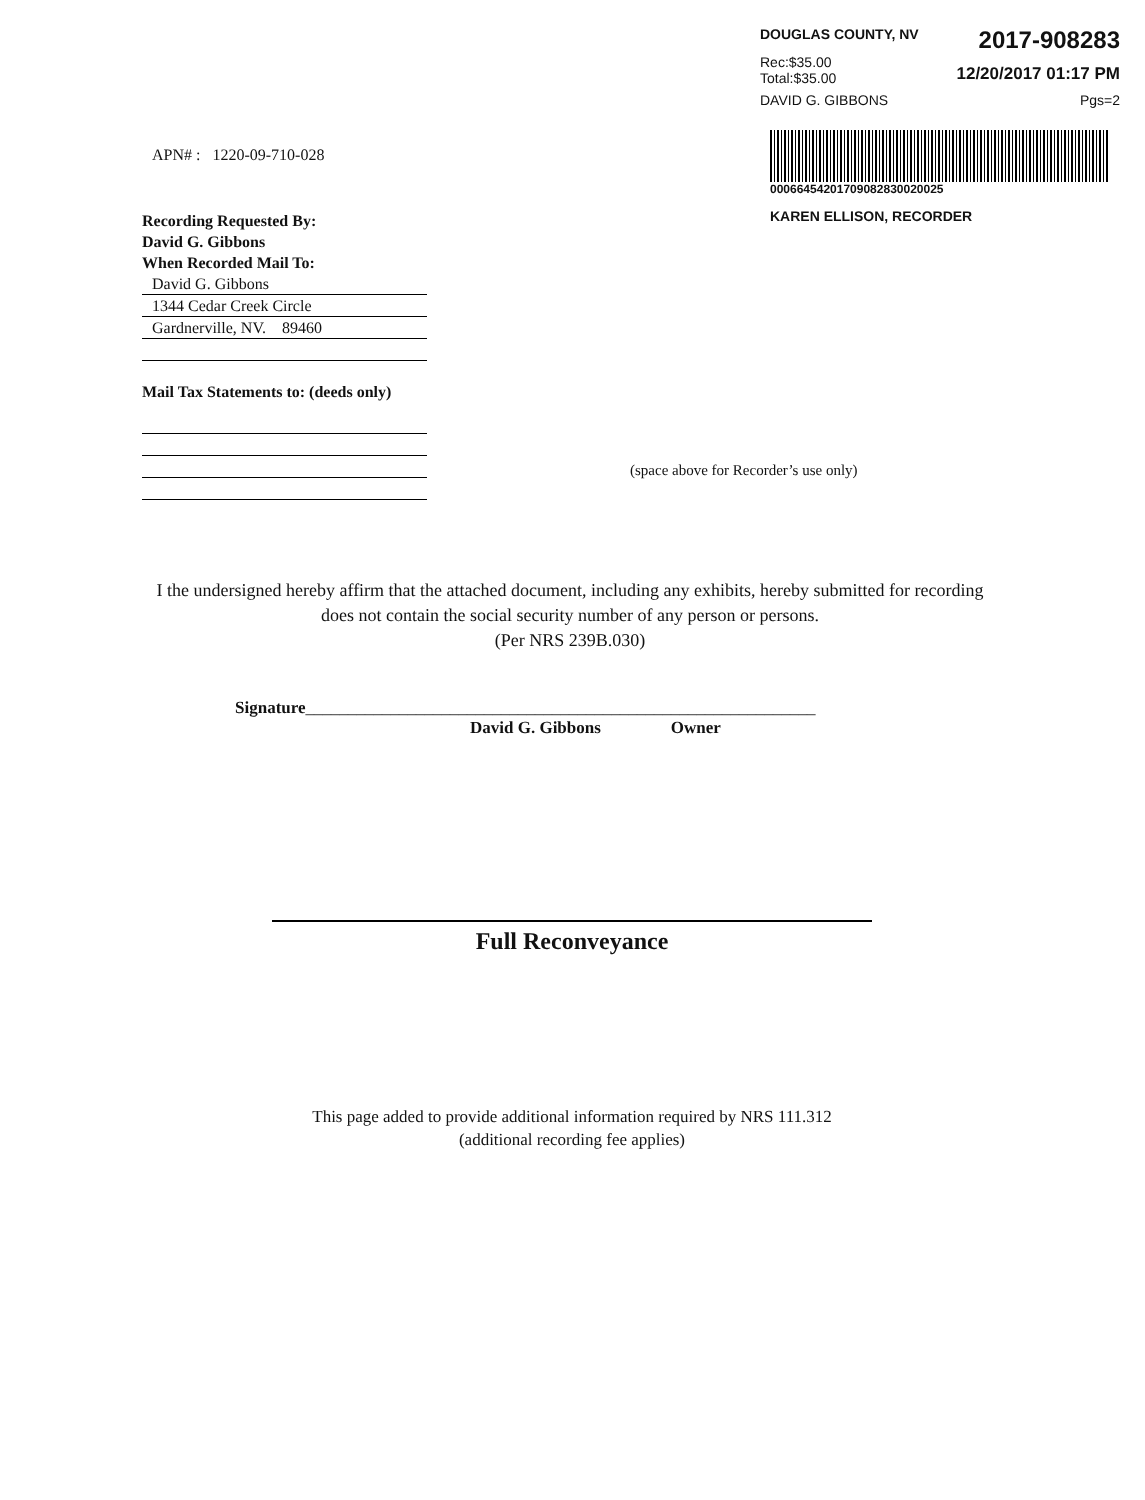DOUGLAS COUNTY, NV 2017-908283
Rec:$35.00
Total:$35.00
12/20/2017 01:17 PM
DAVID G. GIBBONS Pgs=2
00066454201709082830020025
KAREN ELLISON, RECORDER
APN# : 1220-09-710-028
Recording Requested By:
David G. Gibbons
When Recorded Mail To:
David G. Gibbons
1344 Cedar Creek Circle
Gardnerville, NV. 89460
Mail Tax Statements to: (deeds only)
(space above for Recorder’s use only)
I the undersigned hereby affirm that the attached document, including any exhibits, hereby submitted for recording does not contain the social security number of any person or persons.
(Per NRS 239B.030)
Signature____________________________________________________________
David G. Gibbons Owner
Full Reconveyance
This page added to provide additional information required by NRS 111.312
(additional recording fee applies)